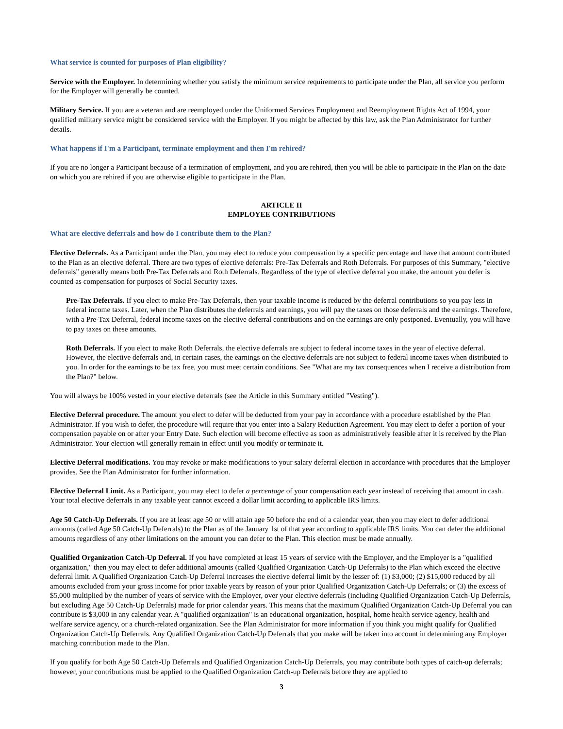What service is counted for purposes of Plan eligibility?
Service with the Employer. In determining whether you satisfy the minimum service requirements to participate under the Plan, all service you perform for the Employer will generally be counted.
Military Service. If you are a veteran and are reemployed under the Uniformed Services Employment and Reemployment Rights Act of 1994, your qualified military service might be considered service with the Employer. If you might be affected by this law, ask the Plan Administrator for further details.
What happens if I'm a Participant, terminate employment and then I'm rehired?
If you are no longer a Participant because of a termination of employment, and you are rehired, then you will be able to participate in the Plan on the date on which you are rehired if you are otherwise eligible to participate in the Plan.
ARTICLE II
EMPLOYEE CONTRIBUTIONS
What are elective deferrals and how do I contribute them to the Plan?
Elective Deferrals. As a Participant under the Plan, you may elect to reduce your compensation by a specific percentage and have that amount contributed to the Plan as an elective deferral. There are two types of elective deferrals: Pre-Tax Deferrals and Roth Deferrals. For purposes of this Summary, "elective deferrals" generally means both Pre-Tax Deferrals and Roth Deferrals. Regardless of the type of elective deferral you make, the amount you defer is counted as compensation for purposes of Social Security taxes.
Pre-Tax Deferrals. If you elect to make Pre-Tax Deferrals, then your taxable income is reduced by the deferral contributions so you pay less in federal income taxes. Later, when the Plan distributes the deferrals and earnings, you will pay the taxes on those deferrals and the earnings. Therefore, with a Pre-Tax Deferral, federal income taxes on the elective deferral contributions and on the earnings are only postponed. Eventually, you will have to pay taxes on these amounts.
Roth Deferrals. If you elect to make Roth Deferrals, the elective deferrals are subject to federal income taxes in the year of elective deferral. However, the elective deferrals and, in certain cases, the earnings on the elective deferrals are not subject to federal income taxes when distributed to you. In order for the earnings to be tax free, you must meet certain conditions. See "What are my tax consequences when I receive a distribution from the Plan?" below.
You will always be 100% vested in your elective deferrals (see the Article in this Summary entitled "Vesting").
Elective Deferral procedure. The amount you elect to defer will be deducted from your pay in accordance with a procedure established by the Plan Administrator. If you wish to defer, the procedure will require that you enter into a Salary Reduction Agreement. You may elect to defer a portion of your compensation payable on or after your Entry Date. Such election will become effective as soon as administratively feasible after it is received by the Plan Administrator. Your election will generally remain in effect until you modify or terminate it.
Elective Deferral modifications. You may revoke or make modifications to your salary deferral election in accordance with procedures that the Employer provides. See the Plan Administrator for further information.
Elective Deferral Limit. As a Participant, you may elect to defer a percentage of your compensation each year instead of receiving that amount in cash. Your total elective deferrals in any taxable year cannot exceed a dollar limit according to applicable IRS limits.
Age 50 Catch-Up Deferrals. If you are at least age 50 or will attain age 50 before the end of a calendar year, then you may elect to defer additional amounts (called Age 50 Catch-Up Deferrals) to the Plan as of the January 1st of that year according to applicable IRS limits. You can defer the additional amounts regardless of any other limitations on the amount you can defer to the Plan. This election must be made annually.
Qualified Organization Catch-Up Deferral. If you have completed at least 15 years of service with the Employer, and the Employer is a "qualified organization," then you may elect to defer additional amounts (called Qualified Organization Catch-Up Deferrals) to the Plan which exceed the elective deferral limit. A Qualified Organization Catch-Up Deferral increases the elective deferral limit by the lesser of: (1) $3,000; (2) $15,000 reduced by all amounts excluded from your gross income for prior taxable years by reason of your prior Qualified Organization Catch-Up Deferrals; or (3) the excess of $5,000 multiplied by the number of years of service with the Employer, over your elective deferrals (including Qualified Organization Catch-Up Deferrals, but excluding Age 50 Catch-Up Deferrals) made for prior calendar years. This means that the maximum Qualified Organization Catch-Up Deferral you can contribute is $3,000 in any calendar year. A "qualified organization" is an educational organization, hospital, home health service agency, health and welfare service agency, or a church-related organization. See the Plan Administrator for more information if you think you might qualify for Qualified Organization Catch-Up Deferrals. Any Qualified Organization Catch-Up Deferrals that you make will be taken into account in determining any Employer matching contribution made to the Plan.
If you qualify for both Age 50 Catch-Up Deferrals and Qualified Organization Catch-Up Deferrals, you may contribute both types of catch-up deferrals; however, your contributions must be applied to the Qualified Organization Catch-up Deferrals before they are applied to
3